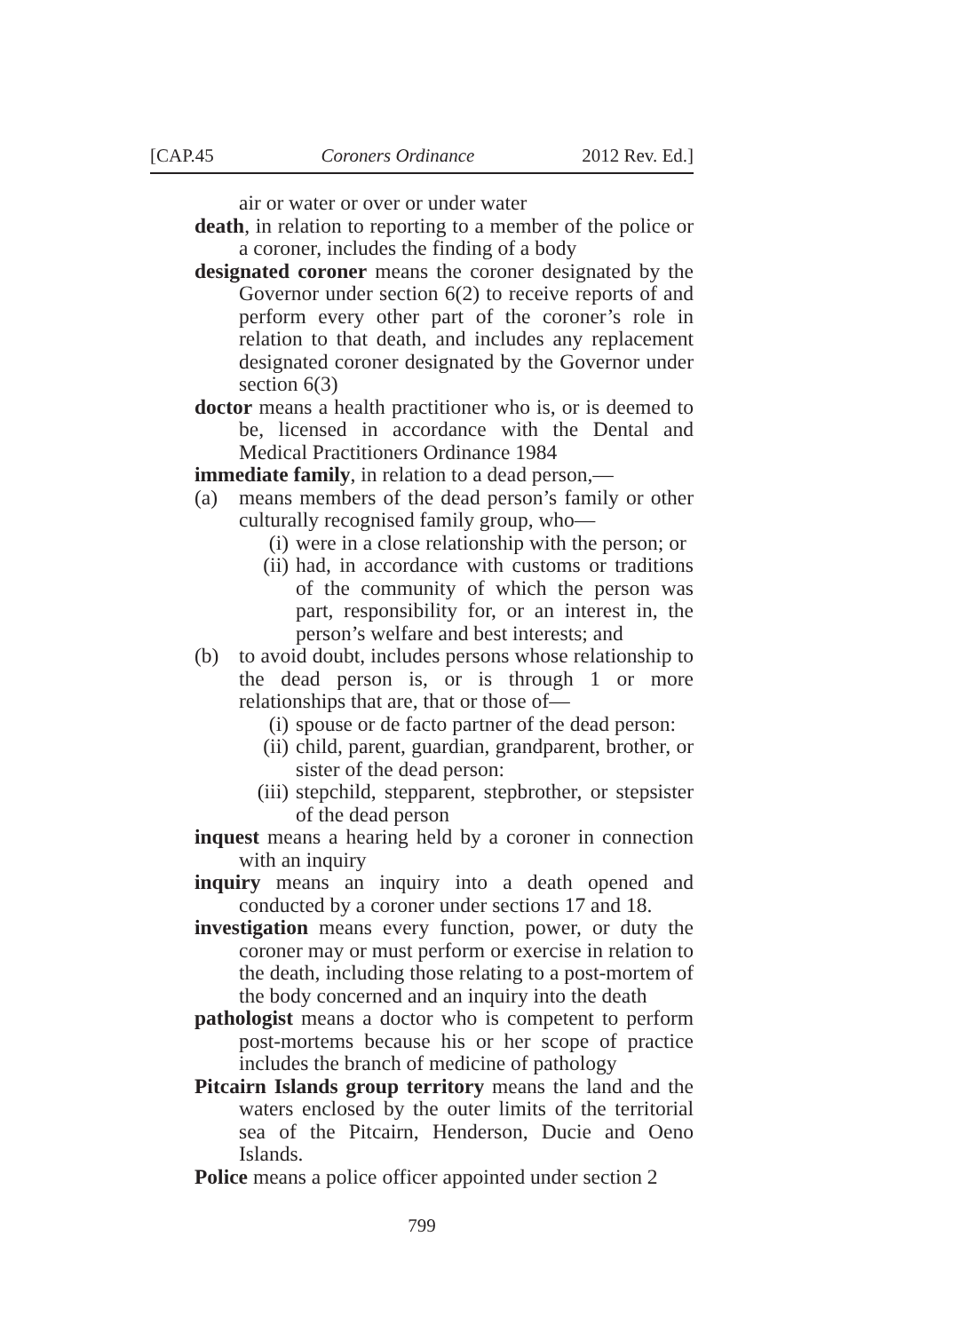[CAP.45 Coroners Ordinance 2012 Rev. Ed.]
air or water or over or under water
death, in relation to reporting to a member of the police or a coroner, includes the finding of a body
designated coroner means the coroner designated by the Governor under section 6(2) to receive reports of and perform every other part of the coroner’s role in relation to that death, and includes any replacement designated coroner designated by the Governor under section 6(3)
doctor means a health practitioner who is, or is deemed to be, licensed in accordance with the Dental and Medical Practitioners Ordinance 1984
immediate family, in relation to a dead person,—
(a) means members of the dead person’s family or other culturally recognised family group, who—
(i) were in a close relationship with the person; or
(ii) had, in accordance with customs or traditions of the community of which the person was part, responsibility for, or an interest in, the person’s welfare and best interests; and
(b) to avoid doubt, includes persons whose relationship to the dead person is, or is through 1 or more relationships that are, that or those of—
(i) spouse or de facto partner of the dead person:
(ii) child, parent, guardian, grandparent, brother, or sister of the dead person:
(iii) stepchild, stepparent, stepbrother, or stepsister of the dead person
inquest means a hearing held by a coroner in connection with an inquiry
inquiry means an inquiry into a death opened and conducted by a coroner under sections 17 and 18.
investigation means every function, power, or duty the coroner may or must perform or exercise in relation to the death, including those relating to a post-mortem of the body concerned and an inquiry into the death
pathologist means a doctor who is competent to perform post-mortems because his or her scope of practice includes the branch of medicine of pathology
Pitcairn Islands group territory means the land and the waters enclosed by the outer limits of the territorial sea of the Pitcairn, Henderson, Ducie and Oeno Islands.
Police means a police officer appointed under section 2
799